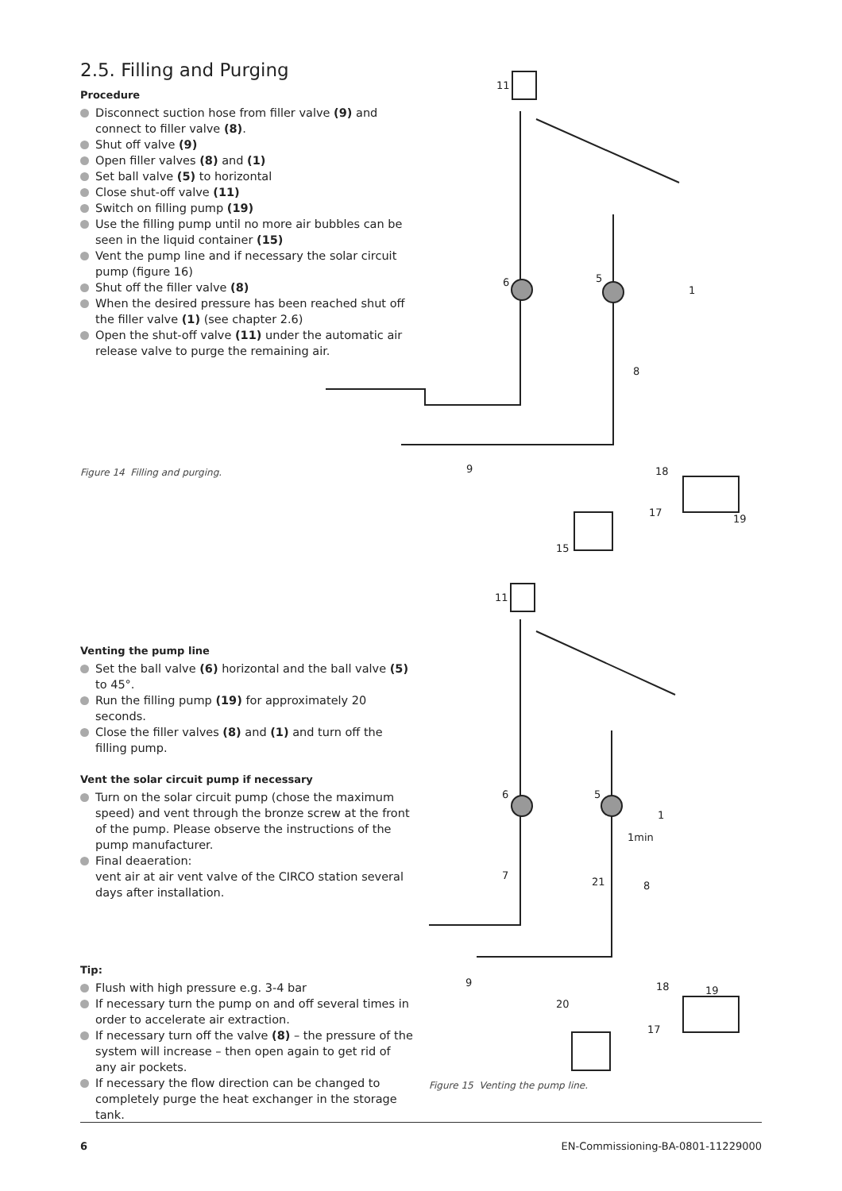2.5. Filling and Purging
Procedure
Disconnect suction hose from filler valve (9) and connect to filler valve (8).
Shut off valve (9)
Open filler valves (8) and (1)
Set ball valve (5) to horizontal
Close shut-off valve (11)
Switch on filling pump (19)
Use the filling pump until no more air bubbles can be seen in the liquid container (15)
Vent the pump line and if necessary the solar circuit pump (figure 16)
Shut off the filler valve (8)
When the desired pressure has been reached shut off the filler valve (1) (see chapter 2.6)
Open the shut-off valve (11) under the automatic air release valve to purge the remaining air.
Figure 14 Filling and purging.
11
6
5
1
8
9
18
17
19
15
Venting the pump line
Set the ball valve (6) horizontal and the ball valve (5) to 45°.
Run the filling pump (19) for approximately 20 seconds.
Close the filler valves (8) and (1) and turn off the filling pump.
Vent the solar circuit pump if necessary
Turn on the solar circuit pump (chose the maximum speed) and vent through the bronze screw at the front of the pump. Please observe the instructions of the pump manufacturer.
Final deaeration:
vent air at air vent valve of the CIRCO station several days after installation.
Tip:
Flush with high pressure e.g. 3-4 bar
If necessary turn the pump on and off several times in order to accelerate air extraction.
If necessary turn off the valve (8) – the pressure of the system will increase – then open again to get rid of any air pockets.
If necessary the flow direction can be changed to completely purge the heat exchanger in the storage tank.
11
6
5
1
1min
7
21
8
9
18
19
20
17
Figure 15 Venting the pump line.
6 EN-Commissioning-BA-0801-11229000